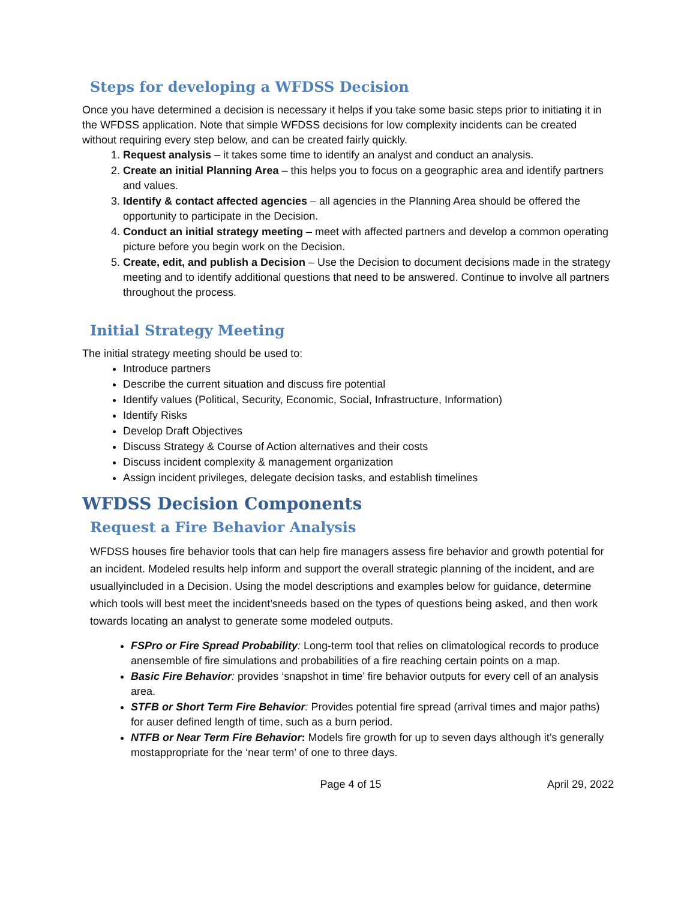Steps for developing a WFDSS Decision
Once you have determined a decision is necessary it helps if you take some basic steps prior to initiating it in the WFDSS application. Note that simple WFDSS decisions for low complexity incidents can be created without requiring every step below, and can be created fairly quickly.
1. Request analysis – it takes some time to identify an analyst and conduct an analysis.
2. Create an initial Planning Area – this helps you to focus on a geographic area and identify partners and values.
3. Identify & contact affected agencies – all agencies in the Planning Area should be offered the opportunity to participate in the Decision.
4. Conduct an initial strategy meeting – meet with affected partners and develop a common operating picture before you begin work on the Decision.
5. Create, edit, and publish a Decision – Use the Decision to document decisions made in the strategy meeting and to identify additional questions that need to be answered. Continue to involve all partners throughout the process.
Initial Strategy Meeting
The initial strategy meeting should be used to:
Introduce partners
Describe the current situation and discuss fire potential
Identify values (Political, Security, Economic, Social, Infrastructure, Information)
Identify Risks
Develop Draft Objectives
Discuss Strategy & Course of Action alternatives and their costs
Discuss incident complexity & management organization
Assign incident privileges, delegate decision tasks, and establish timelines
WFDSS Decision Components
Request a Fire Behavior Analysis
WFDSS houses fire behavior tools that can help fire managers assess fire behavior and growth potential for an incident. Modeled results help inform and support the overall strategic planning of the incident, and are usuallyincluded in a Decision. Using the model descriptions and examples below for guidance, determine which tools will best meet the incident’sneeds based on the types of questions being asked, and then work towards locating an analyst to generate some modeled outputs.
FSPro or Fire Spread Probability: Long-term tool that relies on climatological records to produce anensemble of fire simulations and probabilities of a fire reaching certain points on a map.
Basic Fire Behavior: provides ‘snapshot in time’ fire behavior outputs for every cell of an analysis area.
STFB or Short Term Fire Behavior: Provides potential fire spread (arrival times and major paths) for auser defined length of time, such as a burn period.
NTFB or Near Term Fire Behavior: Models fire growth for up to seven days although it’s generally mostappropriate for the ‘near term’ of one to three days.
Page 4 of 15 April 29, 2022